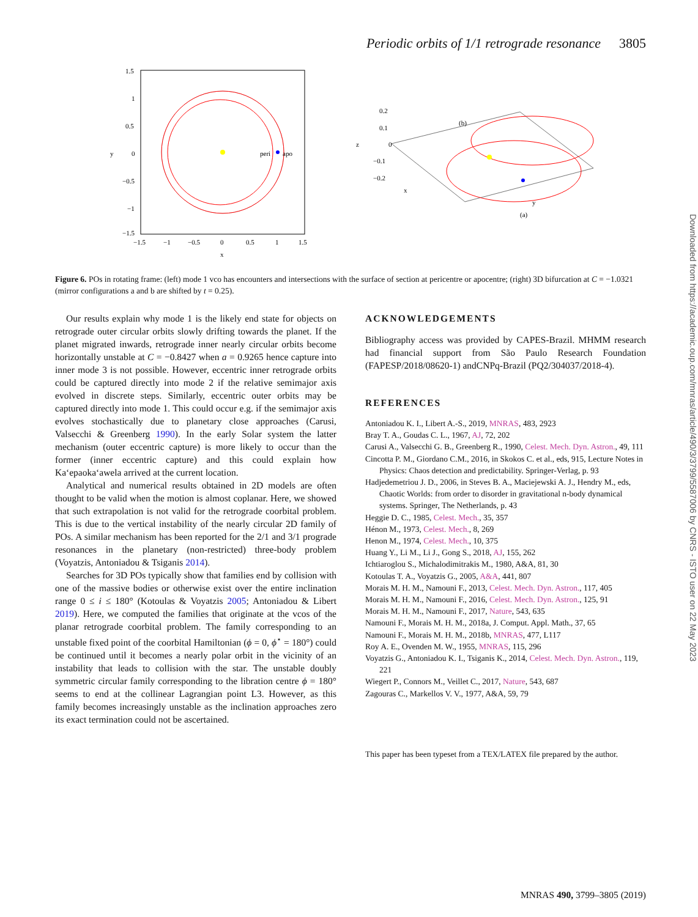Periodic orbits of 1/1 retrograde resonance 3805
1.5
1
0.5
0
−0.5
−1
−1.5
−1.5
−1
−0.5
0
0.5
1
1.5
x
y
peri
apo
0.2
0.1
0
−0.1
−0.2
z
(b)
(a)
y
x
Figure 6. POs in rotating frame: (left) mode 1 vco has encounters and intersections with the surface of section at pericentre or apocentre; (right) 3D bifurcation at C = −1.0321 (mirror configurations a and b are shifted by t = 0.25).
Our results explain why mode 1 is the likely end state for objects on retrograde outer circular orbits slowly drifting towards the planet. If the planet migrated inwards, retrograde inner nearly circular orbits become horizontally unstable at C = −0.8427 when a = 0.9265 hence capture into inner mode 3 is not possible. However, eccentric inner retrograde orbits could be captured directly into mode 2 if the relative semimajor axis evolved in discrete steps. Similarly, eccentric outer orbits may be captured directly into mode 1. This could occur e.g. if the semimajor axis evolves stochastically due to planetary close approaches (Carusi, Valsecchi & Greenberg 1990). In the early Solar system the latter mechanism (outer eccentric capture) is more likely to occur than the former (inner eccentric capture) and this could explain how Ka‘epaoka‘awela arrived at the current location.
Analytical and numerical results obtained in 2D models are often thought to be valid when the motion is almost coplanar. Here, we showed that such extrapolation is not valid for the retrograde coorbital problem. This is due to the vertical instability of the nearly circular 2D family of POs. A similar mechanism has been reported for the 2/1 and 3/1 prograde resonances in the planetary (non-restricted) three-body problem (Voyatzis, Antoniadou & Tsiganis 2014).
Searches for 3D POs typically show that families end by collision with one of the massive bodies or otherwise exist over the entire inclination range 0 ≤ i ≤ 180° (Kotoulas & Voyatzis 2005; Antoniadou & Libert 2019). Here, we computed the families that originate at the vcos of the planar retrograde coorbital problem. The family corresponding to an unstable fixed point of the coorbital Hamiltonian (ϕ = 0, ϕ<sup>⋆</sup> = 180°) could be continued until it becomes a nearly polar orbit in the vicinity of an instability that leads to collision with the star. The unstable doubly symmetric circular family corresponding to the libration centre ϕ = 180° seems to end at the collinear Lagrangian point L3. However, as this family becomes increasingly unstable as the inclination approaches zero its exact termination could not be ascertained.
ACKNOWLEDGEMENTS
Bibliography access was provided by CAPES-Brazil. MHMM research had financial support from São Paulo Research Foundation (FAPESP/2018/08620-1) andCNPq-Brazil (PQ2/304037/2018-4).
REFERENCES
Antoniadou K. I., Libert A.-S., 2019, MNRAS, 483, 2923
Bray T. A., Goudas C. L., 1967, AJ, 72, 202
Carusi A., Valsecchi G. B., Greenberg R., 1990, Celest. Mech. Dyn. Astron., 49, 111
Cincotta P. M., Giordano C.M., 2016, in Skokos C. et al., eds, 915, Lecture Notes in Physics: Chaos detection and predictability. Springer-Verlag, p. 93
Hadjedemetriou J. D., 2006, in Steves B. A., Maciejewski A. J., Hendry M., eds, Chaotic Worlds: from order to disorder in gravitational n-body dynamical systems. Springer, The Netherlands, p. 43
Heggie D. C., 1985, Celest. Mech., 35, 357
Hénon M., 1973, Celest. Mech., 8, 269
Henon M., 1974, Celest. Mech., 10, 375
Huang Y., Li M., Li J., Gong S., 2018, AJ, 155, 262
Ichtiaroglou S., Michalodimitrakis M., 1980, A&A, 81, 30
Kotoulas T. A., Voyatzis G., 2005, A&A, 441, 807
Morais M. H. M., Namouni F., 2013, Celest. Mech. Dyn. Astron., 117, 405
Morais M. H. M., Namouni F., 2016, Celest. Mech. Dyn. Astron., 125, 91
Morais M. H. M., Namouni F., 2017, Nature, 543, 635
Namouni F., Morais M. H. M., 2018a, J. Comput. Appl. Math., 37, 65
Namouni F., Morais M. H. M., 2018b, MNRAS, 477, L117
Roy A. E., Ovenden M. W., 1955, MNRAS, 115, 296
Voyatzis G., Antoniadou K. I., Tsiganis K., 2014, Celest. Mech. Dyn. Astron., 119, 221
Wiegert P., Connors M., Veillet C., 2017, Nature, 543, 687
Zagouras C., Markellos V. V., 1977, A&A, 59, 79
This paper has been typeset from a TEX/LATEX file prepared by the author.
Downloaded from https://academic.oup.com/mnras/article/490/3/3799/5587006 by CNRS - ISTO user on 22 May 2023
MNRAS 490, 3799–3805 (2019)